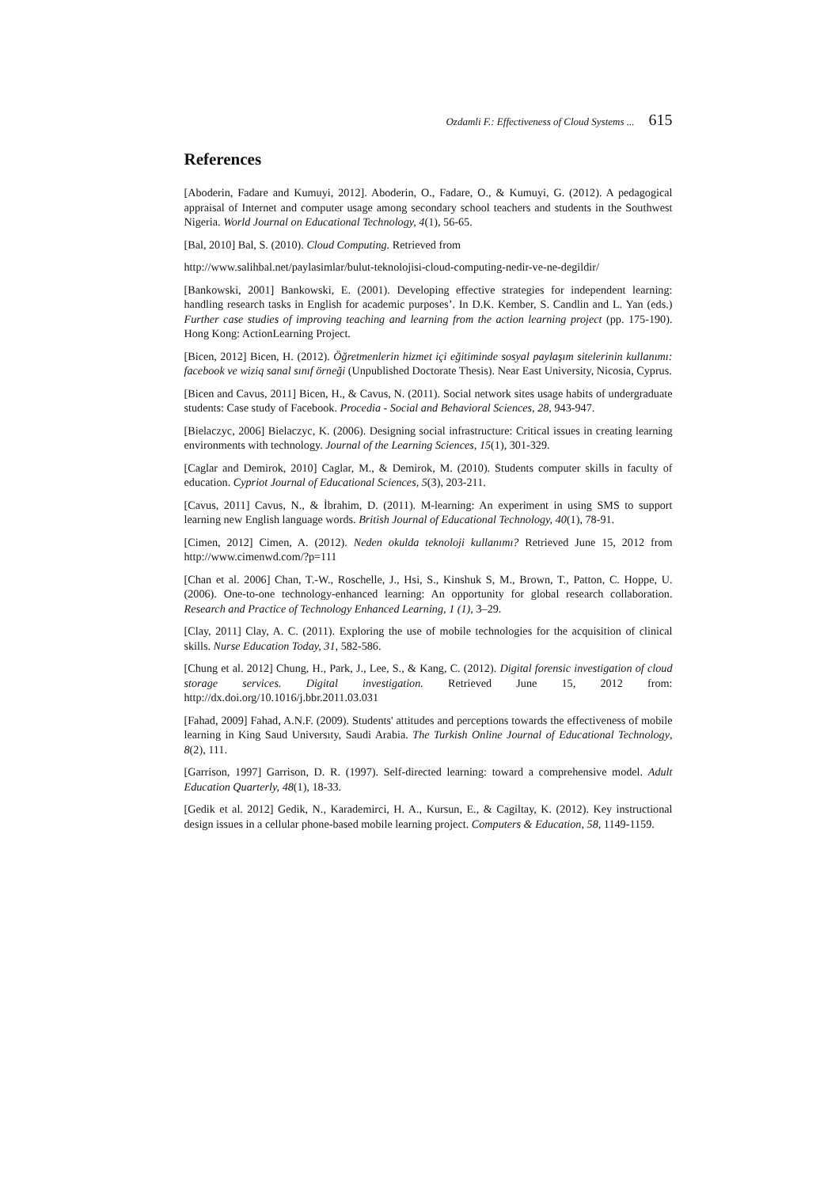Ozdamli F.: Effectiveness of Cloud Systems ... 615
References
[Aboderin, Fadare and Kumuyi, 2012]. Aboderin, O., Fadare, O., & Kumuyi, G. (2012). A pedagogical appraisal of Internet and computer usage among secondary school teachers and students in the Southwest Nigeria. World Journal on Educational Technology, 4(1), 56-65.
[Bal, 2010] Bal, S. (2010). Cloud Computing. Retrieved from
http://www.salihbal.net/paylasimlar/bulut-teknolojisi-cloud-computing-nedir-ve-ne-degildir/
[Bankowski, 2001] Bankowski, E. (2001). Developing effective strategies for independent learning: handling research tasks in English for academic purposes’. In D.K. Kember, S. Candlin and L. Yan (eds.) Further case studies of improving teaching and learning from the action learning project (pp. 175-190). Hong Kong: ActionLearning Project.
[Bicen, 2012] Bicen, H. (2012). Öğretmenlerin hizmet içi eğitiminde sosyal paylaşım sitelerinin kullanımı: facebook ve wiziq sanal sınıf örneği (Unpublished Doctorate Thesis). Near East University, Nicosia, Cyprus.
[Bicen and Cavus, 2011] Bicen, H., & Cavus, N. (2011). Social network sites usage habits of undergraduate students: Case study of Facebook. Procedia - Social and Behavioral Sciences, 28, 943-947.
[Bielaczyc, 2006] Bielaczyc, K. (2006). Designing social infrastructure: Critical issues in creating learning environments with technology. Journal of the Learning Sciences, 15(1), 301-329.
[Caglar and Demirok, 2010] Caglar, M., & Demirok, M. (2010). Students computer skills in faculty of education. Cypriot Journal of Educational Sciences, 5(3), 203-211.
[Cavus, 2011] Cavus, N., & İbrahim, D. (2011). M-learning: An experiment in using SMS to support learning new English language words. British Journal of Educational Technology, 40(1), 78-91.
[Cimen, 2012] Cimen, A. (2012). Neden okulda teknoloji kullanımı? Retrieved June 15, 2012 from http://www.cimenwd.com/?p=111
[Chan et al. 2006] Chan, T.-W., Roschelle, J., Hsi, S., Kinshuk S, M., Brown, T., Patton, C. Hoppe, U. (2006). One-to-one technology-enhanced learning: An opportunity for global research collaboration. Research and Practice of Technology Enhanced Learning, 1 (1), 3–29.
[Clay, 2011] Clay, A. C. (2011). Exploring the use of mobile technologies for the acquisition of clinical skills. Nurse Education Today, 31, 582-586.
[Chung et al. 2012] Chung, H., Park, J., Lee, S., & Kang, C. (2012). Digital forensic investigation of cloud storage services. Digital investigation. Retrieved June 15, 2012 from: http://dx.doi.org/10.1016/j.bbr.2011.03.031
[Fahad, 2009] Fahad, A.N.F. (2009). Students' attitudes and perceptions towards the effectiveness of mobile learning in King Saud Universıty, Saudi Arabia. The Turkish Online Journal of Educational Technology, 8(2), 111.
[Garrison, 1997] Garrison, D. R. (1997). Self-directed learning: toward a comprehensive model. Adult Education Quarterly, 48(1), 18-33.
[Gedik et al. 2012] Gedik, N., Karademirci, H. A., Kursun, E., & Cagiltay, K. (2012). Key instructional design issues in a cellular phone-based mobile learning project. Computers & Education, 58, 1149-1159.